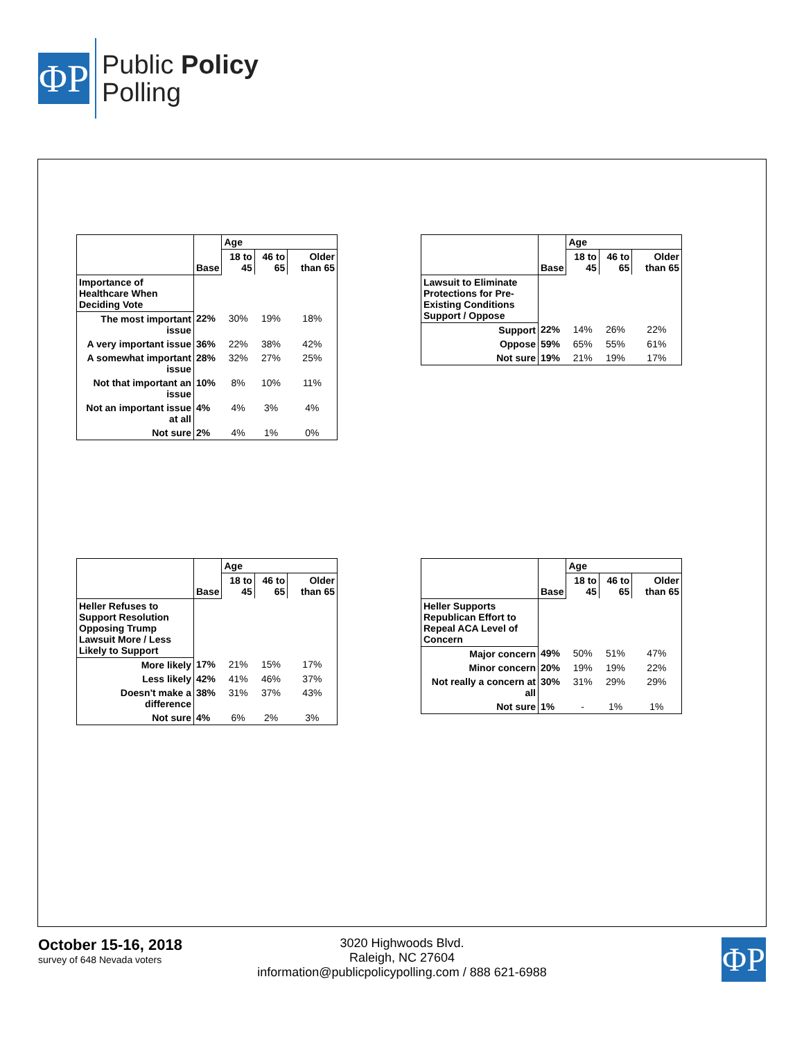ΦP
Public Policy
Polling
| | Base | Age | | |
| | | 18 to 45 | 46 to 65 | Older than 65 |
| Importance of Healthcare When Deciding Vote | | | | |
| The most important issue | 22% | 30% | 19% | 18% |
| A very important issue | 36% | 22% | 38% | 42% |
| A somewhat important issue | 28% | 32% | 27% | 25% |
| Not that important an issue | 10% | 8% | 10% | 11% |
| Not an important issue at all | 4% | 4% | 3% | 4% |
| Not sure | 2% | 4% | 1% | 0% |
| | Base | Age | | |
| | | 18 to 45 | 46 to 65 | Older than 65 |
| Lawsuit to Eliminate Protections for Pre-Existing Conditions Support / Oppose | | | | |
| Support | 22% | 14% | 26% | 22% |
| Oppose | 59% | 65% | 55% | 61% |
| Not sure | 19% | 21% | 19% | 17% |
| | Base | Age | | |
| | | 18 to 45 | 46 to 65 | Older than 65 |
| Heller Refuses to Support Resolution Opposing Trump Lawsuit More / Less Likely to Support | | | | |
| More likely | 17% | 21% | 15% | 17% |
| Less likely | 42% | 41% | 46% | 37% |
| Doesn't make a difference | 38% | 31% | 37% | 43% |
| Not sure | 4% | 6% | 2% | 3% |
| | Base | Age | | |
| | | 18 to 45 | 46 to 65 | Older than 65 |
| Heller Supports Republican Effort to Repeal ACA Level of Concern | | | | |
| Major concern | 49% | 50% | 51% | 47% |
| Minor concern | 20% | 19% | 19% | 22% |
| Not really a concern at all | 30% | 31% | 29% | 29% |
| Not sure | 1% | - | 1% | 1% |
October 15-16, 2018
survey of 648 Nevada voters
3020 Highwoods Blvd.
Raleigh, NC 27604
information@publicpolicypolling.com / 888 621-6988
ΦP